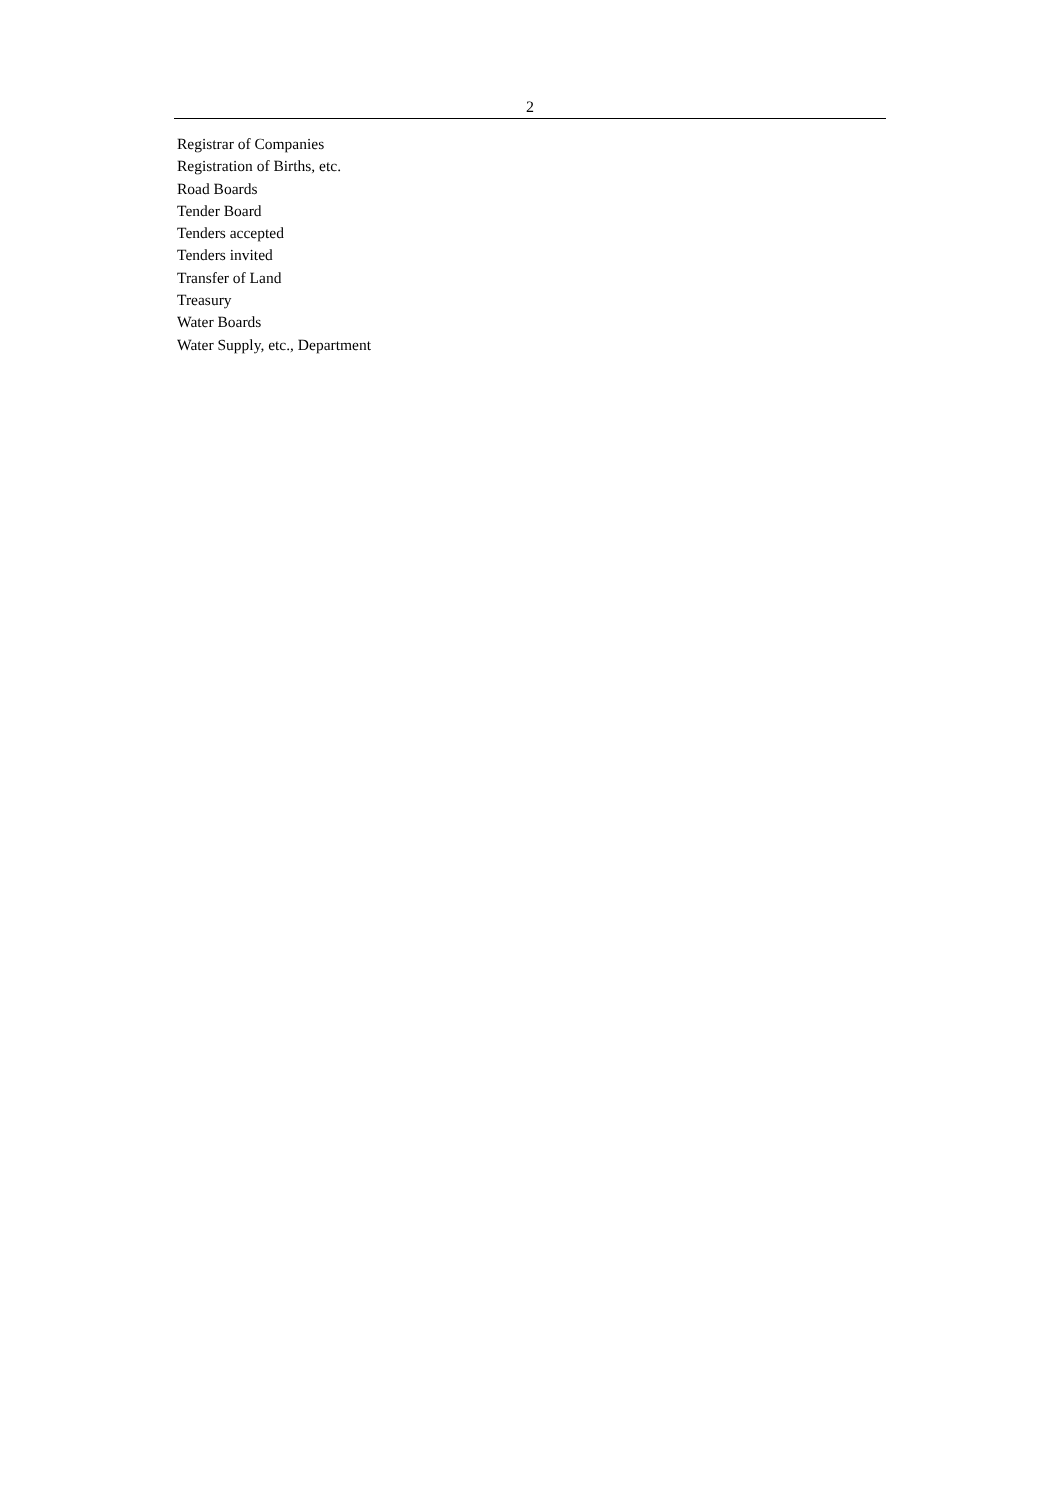2
Registrar of Companies
Registration of Births, etc.
Road Boards
Tender Board
Tenders accepted
Tenders invited
Transfer of Land
Treasury
Water Boards
Water Supply, etc., Department